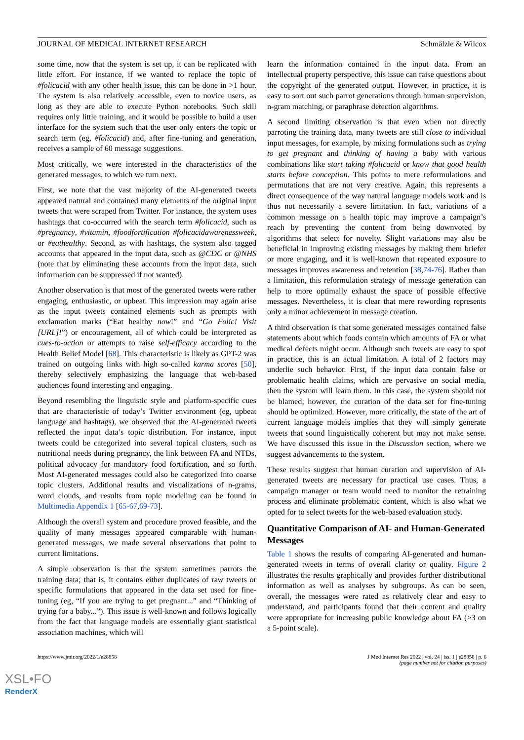JOURNAL OF MEDICAL INTERNET RESEARCH Schmälzle & Wilcox
some time, now that the system is set up, it can be replicated with little effort. For instance, if we wanted to replace the topic of #folicacid with any other health issue, this can be done in >1 hour. The system is also relatively accessible, even to novice users, as long as they are able to execute Python notebooks. Such skill requires only little training, and it would be possible to build a user interface for the system such that the user only enters the topic or search term (eg, #folicacid) and, after fine-tuning and generation, receives a sample of 60 message suggestions.
Most critically, we were interested in the characteristics of the generated messages, to which we turn next.
First, we note that the vast majority of the AI-generated tweets appeared natural and contained many elements of the original input tweets that were scraped from Twitter. For instance, the system uses hashtags that co-occurred with the search term #folicacid, such as #pregnancy, #vitamin, #foodfortification #folicacidawarenessweek, or #eathealthy. Second, as with hashtags, the system also tagged accounts that appeared in the input data, such as @CDC or @NHS (note that by eliminating these accounts from the input data, such information can be suppressed if not wanted).
Another observation is that most of the generated tweets were rather engaging, enthusiastic, or upbeat. This impression may again arise as the input tweets contained elements such as prompts with exclamation marks (“Eat healthy now!” and “Go Folic! Visit [URL]!”) or encouragement, all of which could be interpreted as cues-to-action or attempts to raise self-efficacy according to the Health Belief Model [68]. This characteristic is likely as GPT-2 was trained on outgoing links with high so-called karma scores [50], thereby selectively emphasizing the language that web-based audiences found interesting and engaging.
Beyond resembling the linguistic style and platform-specific cues that are characteristic of today’s Twitter environment (eg, upbeat language and hashtags), we observed that the AI-generated tweets reflected the input data’s topic distribution. For instance, input tweets could be categorized into several topical clusters, such as nutritional needs during pregnancy, the link between FA and NTDs, political advocacy for mandatory food fortification, and so forth. Most AI-generated messages could also be categorized into coarse topic clusters. Additional results and visualizations of n-grams, word clouds, and results from topic modeling can be found in Multimedia Appendix 1 [65-67,69-73].
Although the overall system and procedure proved feasible, and the quality of many messages appeared comparable with human-generated messages, we made several observations that point to current limitations.
A simple observation is that the system sometimes parrots the training data; that is, it contains either duplicates of raw tweets or specific formulations that appeared in the data set used for fine-tuning (eg, “If you are trying to get pregnant...” and “Thinking of trying for a baby...”). This issue is well-known and follows logically from the fact that language models are essentially giant statistical association machines, which will
learn the information contained in the input data. From an intellectual property perspective, this issue can raise questions about the copyright of the generated output. However, in practice, it is easy to sort out such parrot generations through human supervision, n-gram matching, or paraphrase detection algorithms.
A second limiting observation is that even when not directly parroting the training data, many tweets are still close to individual input messages, for example, by mixing formulations such as trying to get pregnant and thinking of having a baby with various combinations like start taking #folicacid or know that good health starts before conception. This points to mere reformulations and permutations that are not very creative. Again, this represents a direct consequence of the way natural language models work and is thus not necessarily a severe limitation. In fact, variations of a common message on a health topic may improve a campaign’s reach by preventing the content from being downvoted by algorithms that select for novelty. Slight variations may also be beneficial in improving existing messages by making them briefer or more engaging, and it is well-known that repeated exposure to messages improves awareness and retention [38,74-76]. Rather than a limitation, this reformulation strategy of message generation can help to more optimally exhaust the space of possible effective messages. Nevertheless, it is clear that mere rewording represents only a minor achievement in message creation.
A third observation is that some generated messages contained false statements about which foods contain which amounts of FA or what medical defects might occur. Although such tweets are easy to spot in practice, this is an actual limitation. A total of 2 factors may underlie such behavior. First, if the input data contain false or problematic health claims, which are pervasive on social media, then the system will learn them. In this case, the system should not be blamed; however, the curation of the data set for fine-tuning should be optimized. However, more critically, the state of the art of current language models implies that they will simply generate tweets that sound linguistically coherent but may not make sense. We have discussed this issue in the Discussion section, where we suggest advancements to the system.
These results suggest that human curation and supervision of AI-generated tweets are necessary for practical use cases. Thus, a campaign manager or team would need to monitor the retraining process and eliminate problematic content, which is also what we opted for to select tweets for the web-based evaluation study.
Quantitative Comparison of AI- and Human-Generated Messages
Table 1 shows the results of comparing AI-generated and human-generated tweets in terms of overall clarity or quality. Figure 2 illustrates the results graphically and provides further distributional information as well as analyses by subgroups. As can be seen, overall, the messages were rated as relatively clear and easy to understand, and participants found that their content and quality were appropriate for increasing public knowledge about FA (>3 on a 5-point scale).
https://www.jmir.org/2022/1/e28858 J Med Internet Res 2022 | vol. 24 | iss. 1 | e28858 | p. 6
(page number not for citation purposes)
XSL•FO
RenderX